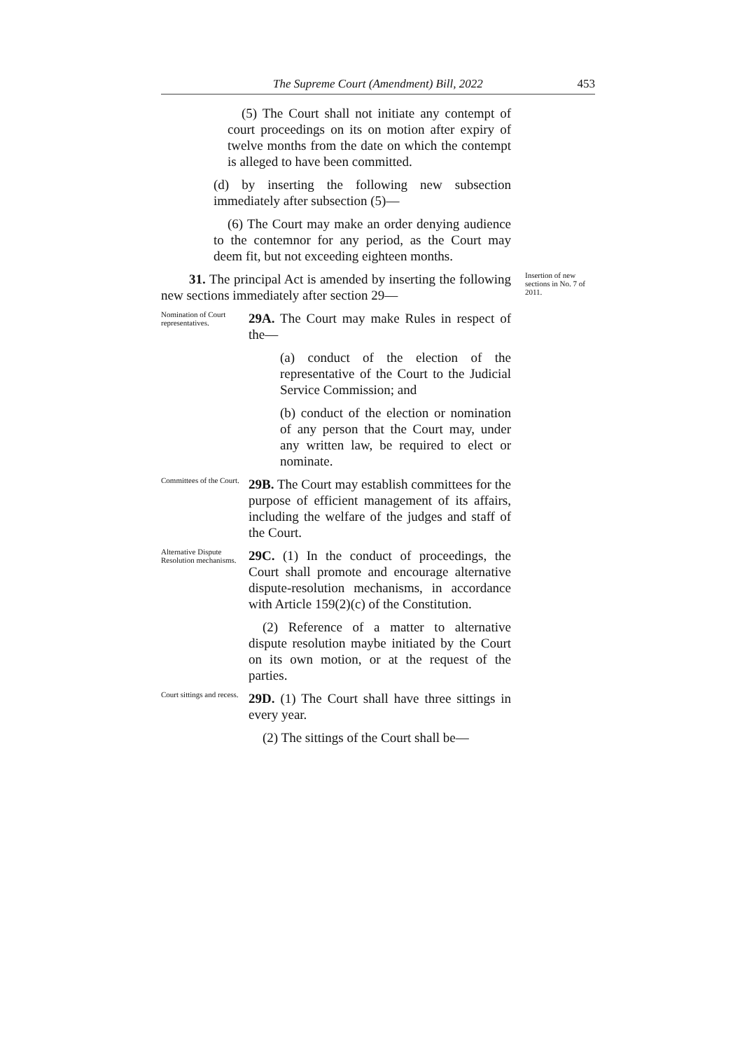The Supreme Court (Amendment) Bill, 2022 453
(5) The Court shall not initiate any contempt of court proceedings on its on motion after expiry of twelve months from the date on which the contempt is alleged to have been committed.
(d) by inserting the following new subsection immediately after subsection (5)—
(6) The Court may make an order denying audience to the contemnor for any period, as the Court may deem fit, but not exceeding eighteen months.
31. The principal Act is amended by inserting the following new sections immediately after section 29—
Insertion of new sections in No. 7 of 2011.
Nomination of Court representatives.
29A. The Court may make Rules in respect of the—
(a) conduct of the election of the representative of the Court to the Judicial Service Commission; and
(b) conduct of the election or nomination of any person that the Court may, under any written law, be required to elect or nominate.
Committees of the Court.
29B. The Court may establish committees for the purpose of efficient management of its affairs, including the welfare of the judges and staff of the Court.
Alternative Dispute Resolution mechanisms.
29C. (1) In the conduct of proceedings, the Court shall promote and encourage alternative dispute-resolution mechanisms, in accordance with Article 159(2)(c) of the Constitution.
(2) Reference of a matter to alternative dispute resolution maybe initiated by the Court on its own motion, or at the request of the parties.
Court sittings and recess.
29D. (1) The Court shall have three sittings in every year.
(2) The sittings of the Court shall be—